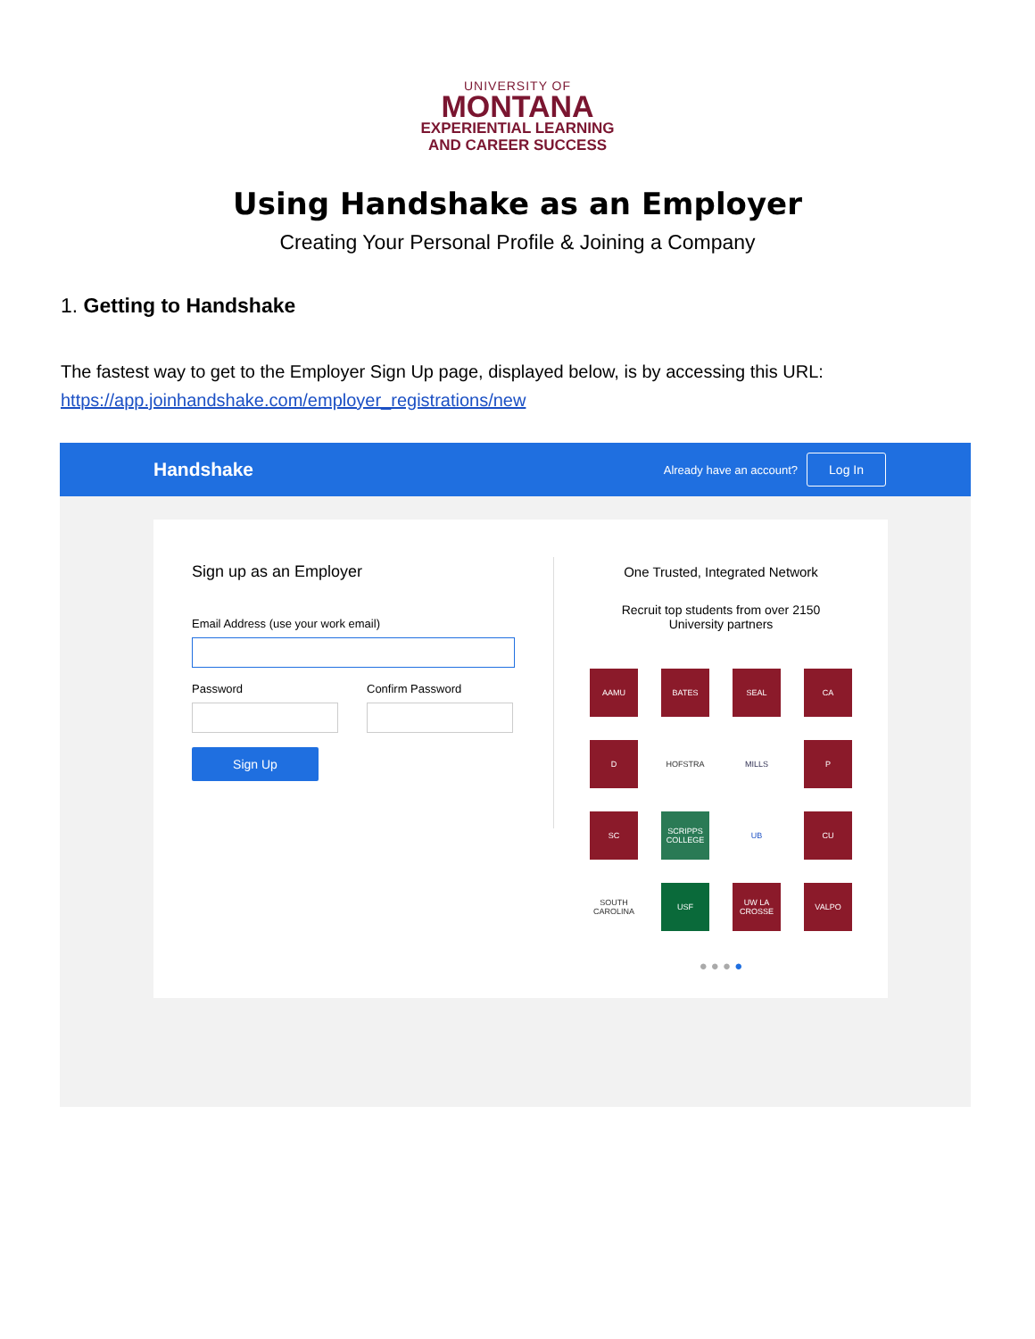UNIVERSITY OF
MONTANA
EXPERIENTIAL LEARNING
AND CAREER SUCCESS
Using Handshake as an Employer
Creating Your Personal Profile & Joining a Company
1. Getting to Handshake
The fastest way to get to the Employer Sign Up page, displayed below, is by accessing this URL: https://app.joinhandshake.com/employer_registrations/new
Handshake
Already have an account? Log In
Sign up as an Employer
Email Address (use your work email)
Password Confirm Password
Sign Up
One Trusted, Integrated Network
Recruit top students from over 2150
University partners
AAMU
BATES
SEAL
CA
D
HOFSTRA
MILLS
P
SC
SCRIPPS COLLEGE
UB
CU
SOUTH CAROLINA
USF
UW LA CROSSE
VALPO
● ● ● ●